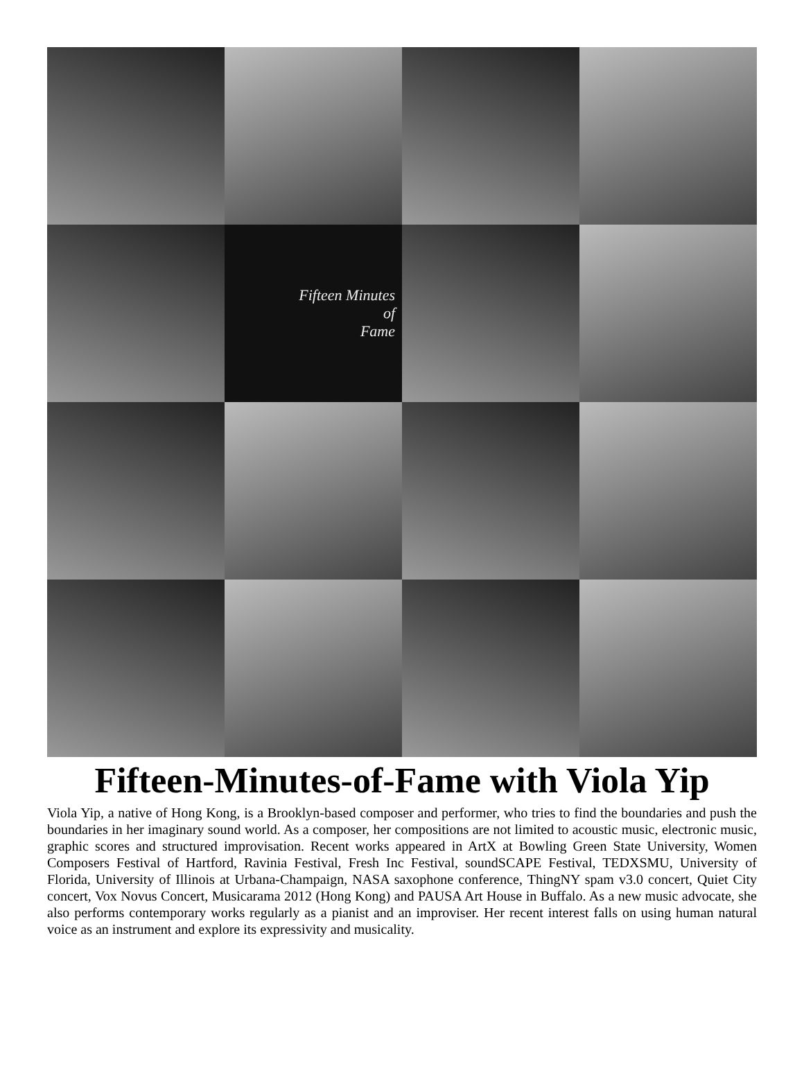Fifteen Minutes
of
Fame
Fifteen-Minutes-of-Fame with Viola Yip
Viola Yip, a native of Hong Kong, is a Brooklyn-based composer and performer, who tries to find the boundaries and push the boundaries in her imaginary sound world. As a composer, her compositions are not limited to acoustic music, electronic music, graphic scores and structured improvisation. Recent works appeared in ArtX at Bowling Green State University, Women Composers Festival of Hartford, Ravinia Festival, Fresh Inc Festival, soundSCAPE Festival, TEDXSMU, University of Florida, University of Illinois at Urbana-Champaign, NASA saxophone conference, ThingNY spam v3.0 concert, Quiet City concert, Vox Novus Concert, Musicarama 2012 (Hong Kong) and PAUSA Art House in Buffalo. As a new music advocate, she also performs contemporary works regularly as a pianist and an improviser. Her recent interest falls on using human natural voice as an instrument and explore its expressivity and musicality.